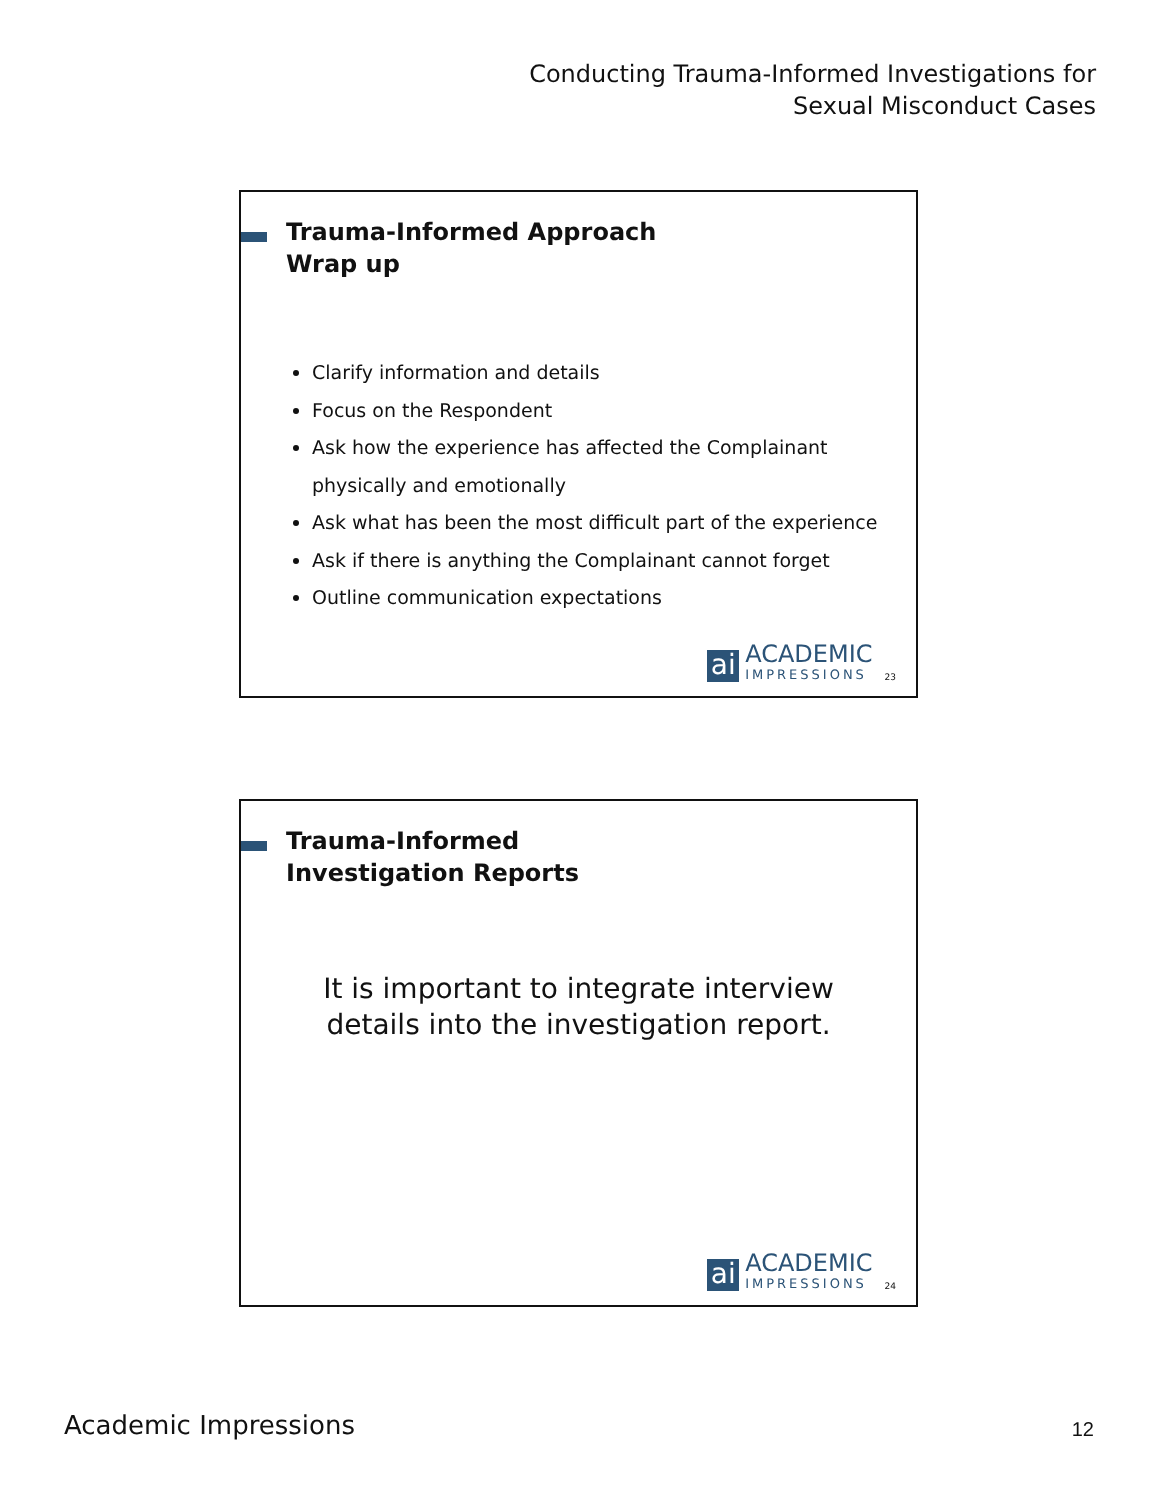Conducting Trauma-Informed Investigations for
Sexual Misconduct Cases
Trauma-Informed Approach
Wrap up
Clarify information and details
Focus on the Respondent
Ask how the experience has affected the Complainant physically and emotionally
Ask what has been the most difficult part of the experience
Ask if there is anything the Complainant cannot forget
Outline communication expectations
ai
ACADEMIC
IMPRESSIONS
23
Trauma-Informed
Investigation Reports
It is important to integrate interview
details into the investigation report.
ai
ACADEMIC
IMPRESSIONS
24
Academic Impressions 12